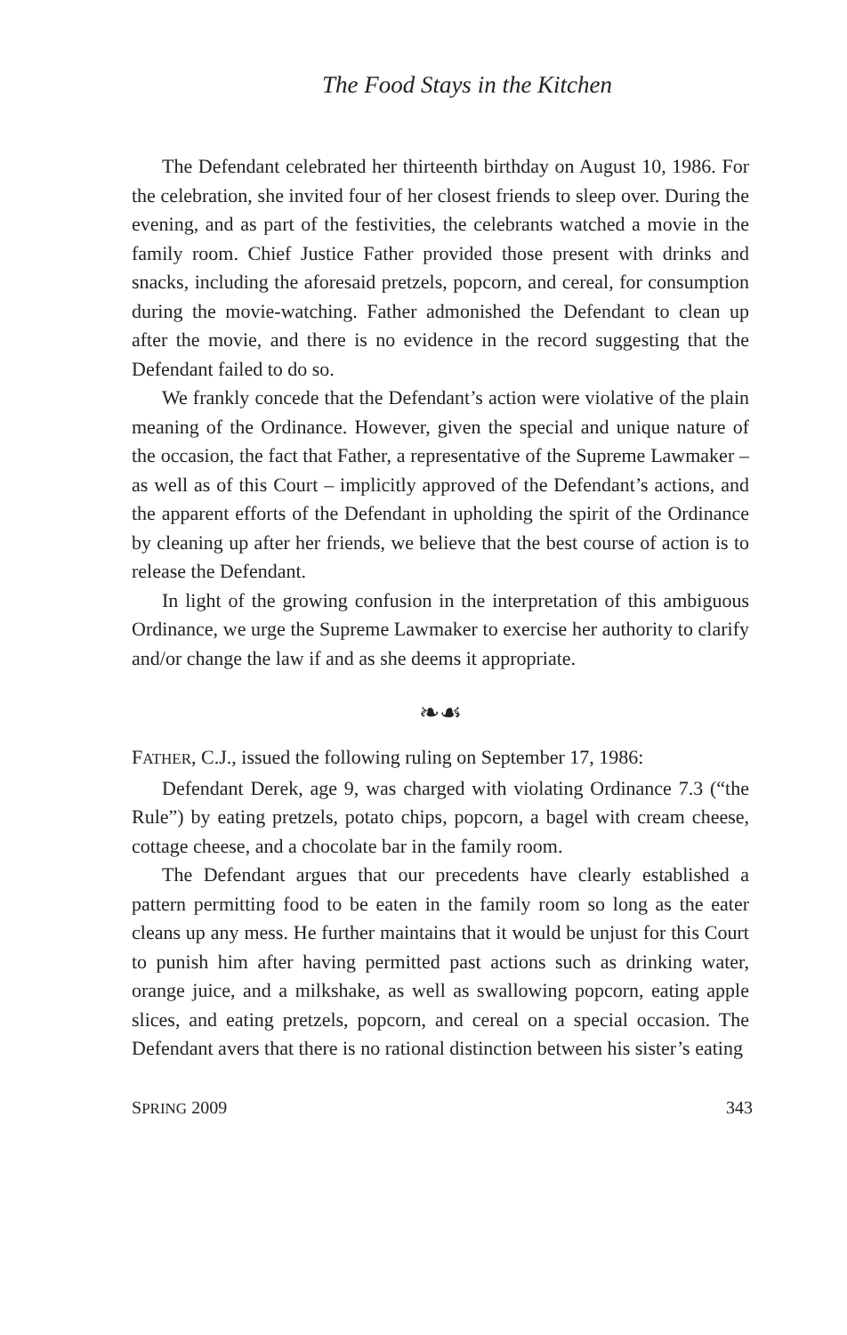The Food Stays in the Kitchen
The Defendant celebrated her thirteenth birthday on August 10, 1986. For the celebration, she invited four of her closest friends to sleep over. During the evening, and as part of the festivities, the celebrants watched a movie in the family room. Chief Justice Father provided those present with drinks and snacks, including the aforesaid pretzels, popcorn, and cereal, for consumption during the movie-watching. Father admonished the Defendant to clean up after the movie, and there is no evidence in the record suggesting that the Defendant failed to do so.
We frankly concede that the Defendant’s action were violative of the plain meaning of the Ordinance. However, given the special and unique nature of the occasion, the fact that Father, a representative of the Supreme Lawmaker – as well as of this Court – implicitly approved of the Defendant’s actions, and the apparent efforts of the Defendant in upholding the spirit of the Ordinance by cleaning up after her friends, we believe that the best course of action is to release the Defendant.
In light of the growing confusion in the interpretation of this ambiguous Ordinance, we urge the Supreme Lawmaker to exercise her authority to clarify and/or change the law if and as she deems it appropriate.
❧☙
FATHER, C.J., issued the following ruling on September 17, 1986:
Defendant Derek, age 9, was charged with violating Ordinance 7.3 (“the Rule”) by eating pretzels, potato chips, popcorn, a bagel with cream cheese, cottage cheese, and a chocolate bar in the family room.
The Defendant argues that our precedents have clearly established a pattern permitting food to be eaten in the family room so long as the eater cleans up any mess. He further maintains that it would be unjust for this Court to punish him after having permitted past actions such as drinking water, orange juice, and a milkshake, as well as swallowing popcorn, eating apple slices, and eating pretzels, popcorn, and cereal on a special occasion. The Defendant avers that there is no rational distinction between his sister’s eating
SPRING 2009 343